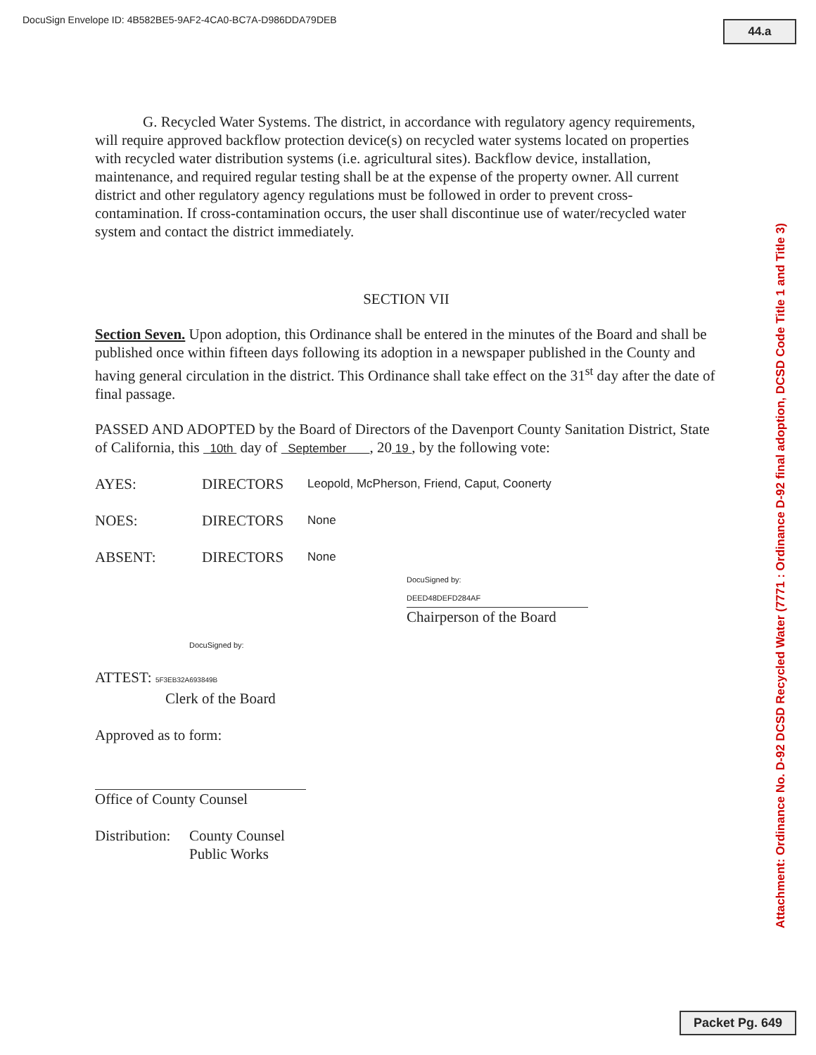DocuSign Envelope ID: 4B582BE5-9AF2-4CA0-BC7A-D986DDA79DEB
44.a
G. Recycled Water Systems. The district, in accordance with regulatory agency requirements, will require approved backflow protection device(s) on recycled water systems located on properties with recycled water distribution systems (i.e. agricultural sites). Backflow device, installation, maintenance, and required regular testing shall be at the expense of the property owner. All current district and other regulatory agency regulations must be followed in order to prevent cross-contamination. If cross-contamination occurs, the user shall discontinue use of water/recycled water system and contact the district immediately.
SECTION VII
Section Seven. Upon adoption, this Ordinance shall be entered in the minutes of the Board and shall be published once within fifteen days following its adoption in a newspaper published in the County and having general circulation in the district. This Ordinance shall take effect on the 31<sup>st</sup> day after the date of final passage.
PASSED AND ADOPTED by the Board of Directors of the Davenport County Sanitation District, State of California, this 10th day of September , 20 19 , by the following vote:
AYES: DIRECTORS Leopold, McPherson, Friend, Caput, Coonerty
NOES: DIRECTORS None
ABSENT: DIRECTORS None
DocuSigned by:
DEED48DEFD284AF
Chairperson of the Board
DocuSigned by:
ATTEST: 5F3EB32A693849B
Clerk of the Board
Approved as to form:
Office of County Counsel
Distribution: County Counsel
Public Works
Attachment: Ordinance No. D-92 DCSD Recycled Water (7771 : Ordinance D-92 final adoption, DCSD Code Title 1 and Title 3)
Packet Pg. 649